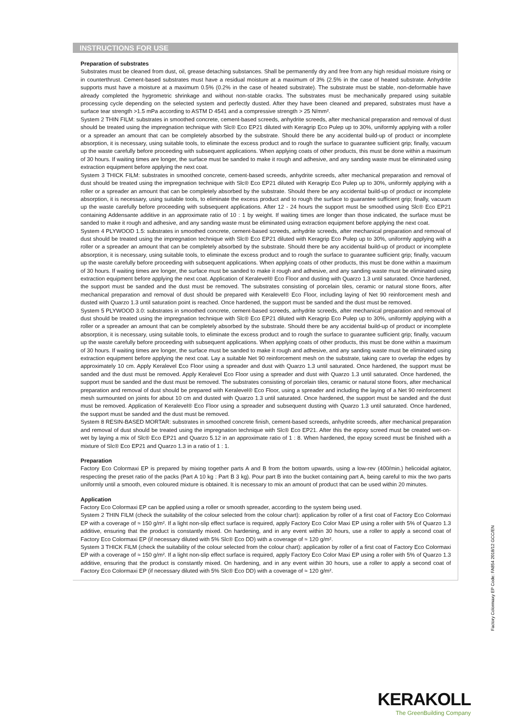INSTRUCTIONS FOR USE
Preparation of substrates
Substrates must be cleaned from dust, oil, grease detaching substances. Shall be permanently dry and free from any high residual moisture rising or in counterthrust. Cement-based substrates must have a residual moisture at a maximum of 3% (2.5% in the case of heated substrate. Anhydrite supports must have a moisture at a maximum 0.5% (0.2% in the case of heated substrate). The substrate must be stable, non-deformable have already completed the hygrometric shrinkage and without non-stable cracks. The substrates must be mechanically prepared using suitable processing cycle depending on the selected system and perfectly dusted. After they have been cleaned and prepared, substrates must have a surface tear strength >1.5 mPa according to ASTM D 4541 and a compressive strength > 25 N/mm².
System 2 THIN FILM: substrates in smoothed concrete, cement-based screeds, anhydrite screeds, after mechanical preparation and removal of dust should be treated using the impregnation technique with Slc® Eco EP21 diluted with Keragrip Eco Pulep up to 30%, uniformly applying with a roller or a spreader an amount that can be completely absorbed by the substrate. Should there be any accidental build-up of product or incomplete absorption, it is necessary, using suitable tools, to eliminate the excess product and to rough the surface to guarantee sufficient grip; finally, vacuum up the waste carefully before proceeding with subsequent applications. When applying coats of other products, this must be done within a maximum of 30 hours. If waiting times are longer, the surface must be sanded to make it rough and adhesive, and any sanding waste must be eliminated using extraction equipment before applying the next coat.
System 3 THICK FILM: substrates in smoothed concrete, cement-based screeds, anhydrite screeds, after mechanical preparation and removal of dust should be treated using the impregnation technique with Slc® Eco EP21 diluted with Keragrip Eco Pulep up to 30%, uniformly applying with a roller or a spreader an amount that can be completely absorbed by the substrate. Should there be any accidental build-up of product or incomplete absorption, it is necessary, using suitable tools, to eliminate the excess product and to rough the surface to guarantee sufficient grip; finally, vacuum up the waste carefully before proceeding with subsequent applications. After 12 - 24 hours the support must be smoothed using Slc® Eco EP21 containing Addensante additive in an approximate ratio of 10 : 1 by weight. If waiting times are longer than those indicated, the surface must be sanded to make it rough and adhesive, and any sanding waste must be eliminated using extraction equipment before applying the next coat.
System 4 PLYWOOD 1.5: substrates in smoothed concrete, cement-based screeds, anhydrite screeds, after mechanical preparation and removal of dust should be treated using the impregnation technique with Slc® Eco EP21 diluted with Keragrip Eco Pulep up to 30%, uniformly applying with a roller or a spreader an amount that can be completely absorbed by the substrate. Should there be any accidental build-up of product or incomplete absorption, it is necessary, using suitable tools, to eliminate the excess product and to rough the surface to guarantee sufficient grip; finally, vacuum up the waste carefully before proceeding with subsequent applications. When applying coats of other products, this must be done within a maximum of 30 hours. If waiting times are longer, the surface must be sanded to make it rough and adhesive, and any sanding waste must be eliminated using extraction equipment before applying the next coat. Application of Keralevel® Eco Floor and dusting with Quarzo 1.3 until saturated. Once hardened, the support must be sanded and the dust must be removed. The substrates consisting of porcelain tiles, ceramic or natural stone floors, after mechanical preparation and removal of dust should be prepared with Keralevel® Eco Floor, including laying of Net 90 reinforcement mesh and dusted with Quarzo 1.3 until saturation point is reached. Once hardened, the support must be sanded and the dust must be removed.
System 5 PLYWOOD 3.0: substrates in smoothed concrete, cement-based screeds, anhydrite screeds, after mechanical preparation and removal of dust should be treated using the impregnation technique with Slc® Eco EP21 diluted with Keragrip Eco Pulep up to 30%, uniformly applying with a roller or a spreader an amount that can be completely absorbed by the substrate. Should there be any accidental build-up of product or incomplete absorption, it is necessary, using suitable tools, to eliminate the excess product and to rough the surface to guarantee sufficient grip; finally, vacuum up the waste carefully before proceeding with subsequent applications. When applying coats of other products, this must be done within a maximum of 30 hours. If waiting times are longer, the surface must be sanded to make it rough and adhesive, and any sanding waste must be eliminated using extraction equipment before applying the next coat. Lay a suitable Net 90 reinforcement mesh on the substrate, taking care to overlap the edges by approximately 10 cm. Apply Keralevel Eco Floor using a spreader and dust with Quarzo 1.3 until saturated. Once hardened, the support must be sanded and the dust must be removed. Apply Keralevel Eco Floor using a spreader and dust with Quarzo 1.3 until saturated. Once hardened, the support must be sanded and the dust must be removed. The substrates consisting of porcelain tiles, ceramic or natural stone floors, after mechanical preparation and removal of dust should be prepared with Keralevel® Eco Floor, using a spreader and including the laying of a Net 90 reinforcement mesh surmounted on joints for about 10 cm and dusted with Quarzo 1.3 until saturated. Once hardened, the support must be sanded and the dust must be removed. Application of Keralevel® Eco Floor using a spreader and subsequent dusting with Quarzo 1.3 until saturated. Once hardened, the support must be sanded and the dust must be removed.
System 8 RESIN-BASED MORTAR: substrates in smoothed concrete finish, cement-based screeds, anhydrite screeds, after mechanical preparation and removal of dust should be treated using the impregnation technique with Slc® Eco EP21. After this the epoxy screed must be created wet-on-wet by laying a mix of Slc® Eco EP21 and Quarzo 5.12 in an approximate ratio of 1 : 8. When hardened, the epoxy screed must be finished with a mixture of Slc® Eco EP21 and Quarzo 1.3 in a ratio of 1 : 1.
Preparation
Factory Eco Colormaxi EP is prepared by mixing together parts A and B from the bottom upwards, using a low-rev (400/min.) helicoidal agitator, respecting the preset ratio of the packs (Part A 10 kg : Part B 3 kg). Pour part B into the bucket containing part A, being careful to mix the two parts uniformly until a smooth, even coloured mixture is obtained. It is necessary to mix an amount of product that can be used within 20 minutes.
Application
Factory Eco Colormaxi EP can be applied using a roller or smooth spreader, according to the system being used.
System 2 THIN FILM (check the suitability of the colour selected from the colour chart): application by roller of a first coat of Factory Eco Colormaxi EP with a coverage of ≈ 150 g/m². If a light non-slip effect surface is required, apply Factory Eco Color Maxi EP using a roller with 5% of Quarzo 1.3 additive, ensuring that the product is constantly mixed. On hardening, and in any event within 30 hours, use a roller to apply a second coat of Factory Eco Colormaxi EP (if necessary diluted with 5% Slc® Eco DD) with a coverage of ≈ 120 g/m².
System 3 THICK FILM (check the suitability of the colour selected from the colour chart): application by roller of a first coat of Factory Eco Colormaxi EP with a coverage of ≈ 150 g/m². If a light non-slip effect surface is required, apply Factory Eco Color Maxi EP using a roller with 5% of Quarzo 1.3 additive, ensuring that the product is constantly mixed. On hardening, and in any event within 30 hours, use a roller to apply a second coat of Factory Eco Colormaxi EP (if necessary diluted with 5% Slc® Eco DD) with a coverage of ≈ 120 g/m².
Factory Colormaxy EP Code: FA854 2018/12 GCC/EN
KERAKOLL
The GreenBuilding Company